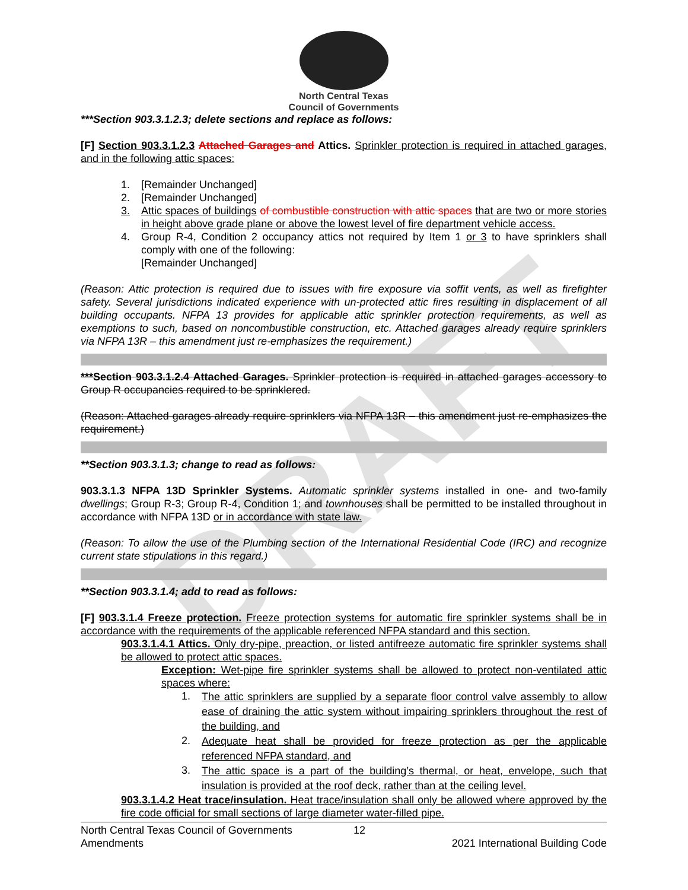DRAFT
North Central Texas
Council of Governments
***Section 903.3.1.2.3; delete sections and replace as follows:
[F] Section 903.3.1.2.3 Attached Garages and Attics. Sprinkler protection is required in attached garages, and in the following attic spaces:
1. [Remainder Unchanged]
2. [Remainder Unchanged]
3.
Attic spaces of buildings of combustible construction with attic spaces that are two or more stories in height above grade plane or above the lowest level of fire department vehicle access.
4.
Group R-4, Condition 2 occupancy attics not required by Item 1 or 3 to have sprinklers shall comply with one of the following:
[Remainder Unchanged]
(Reason: Attic protection is required due to issues with fire exposure via soffit vents, as well as firefighter safety. Several jurisdictions indicated experience with un-protected attic fires resulting in displacement of all building occupants. NFPA 13 provides for applicable attic sprinkler protection requirements, as well as exemptions to such, based on noncombustible construction, etc. Attached garages already require sprinklers via NFPA 13R – this amendment just re-emphasizes the requirement.)
***Section 903.3.1.2.4 Attached Garages. Sprinkler protection is required in attached garages accessory to Group R occupancies required to be sprinklered.
(Reason: Attached garages already require sprinklers via NFPA 13R – this amendment just re-emphasizes the requirement.)
**Section 903.3.1.3; change to read as follows:
903.3.1.3 NFPA 13D Sprinkler Systems. Automatic sprinkler systems installed in one- and two-family dwellings; Group R-3; Group R-4, Condition 1; and townhouses shall be permitted to be installed throughout in accordance with NFPA 13D or in accordance with state law.
(Reason: To allow the use of the Plumbing section of the International Residential Code (IRC) and recognize current state stipulations in this regard.)
**Section 903.3.1.4; add to read as follows:
[F] 903.3.1.4 Freeze protection. Freeze protection systems for automatic fire sprinkler systems shall be in accordance with the requirements of the applicable referenced NFPA standard and this section.
903.3.1.4.1 Attics. Only dry-pipe, preaction, or listed antifreeze automatic fire sprinkler systems shall be allowed to protect attic spaces.
Exception: Wet-pipe fire sprinkler systems shall be allowed to protect non-ventilated attic spaces where:
1.
The attic sprinklers are supplied by a separate floor control valve assembly to allow ease of draining the attic system without impairing sprinklers throughout the rest of the building, and
2.
Adequate heat shall be provided for freeze protection as per the applicable referenced NFPA standard, and
3.
The attic space is a part of the building’s thermal, or heat, envelope, such that insulation is provided at the roof deck, rather than at the ceiling level.
903.3.1.4.2 Heat trace/insulation. Heat trace/insulation shall only be allowed where approved by the fire code official for small sections of large diameter water-filled pipe.
North Central Texas Council of Governments 12
Amendments 2021 International Building Code